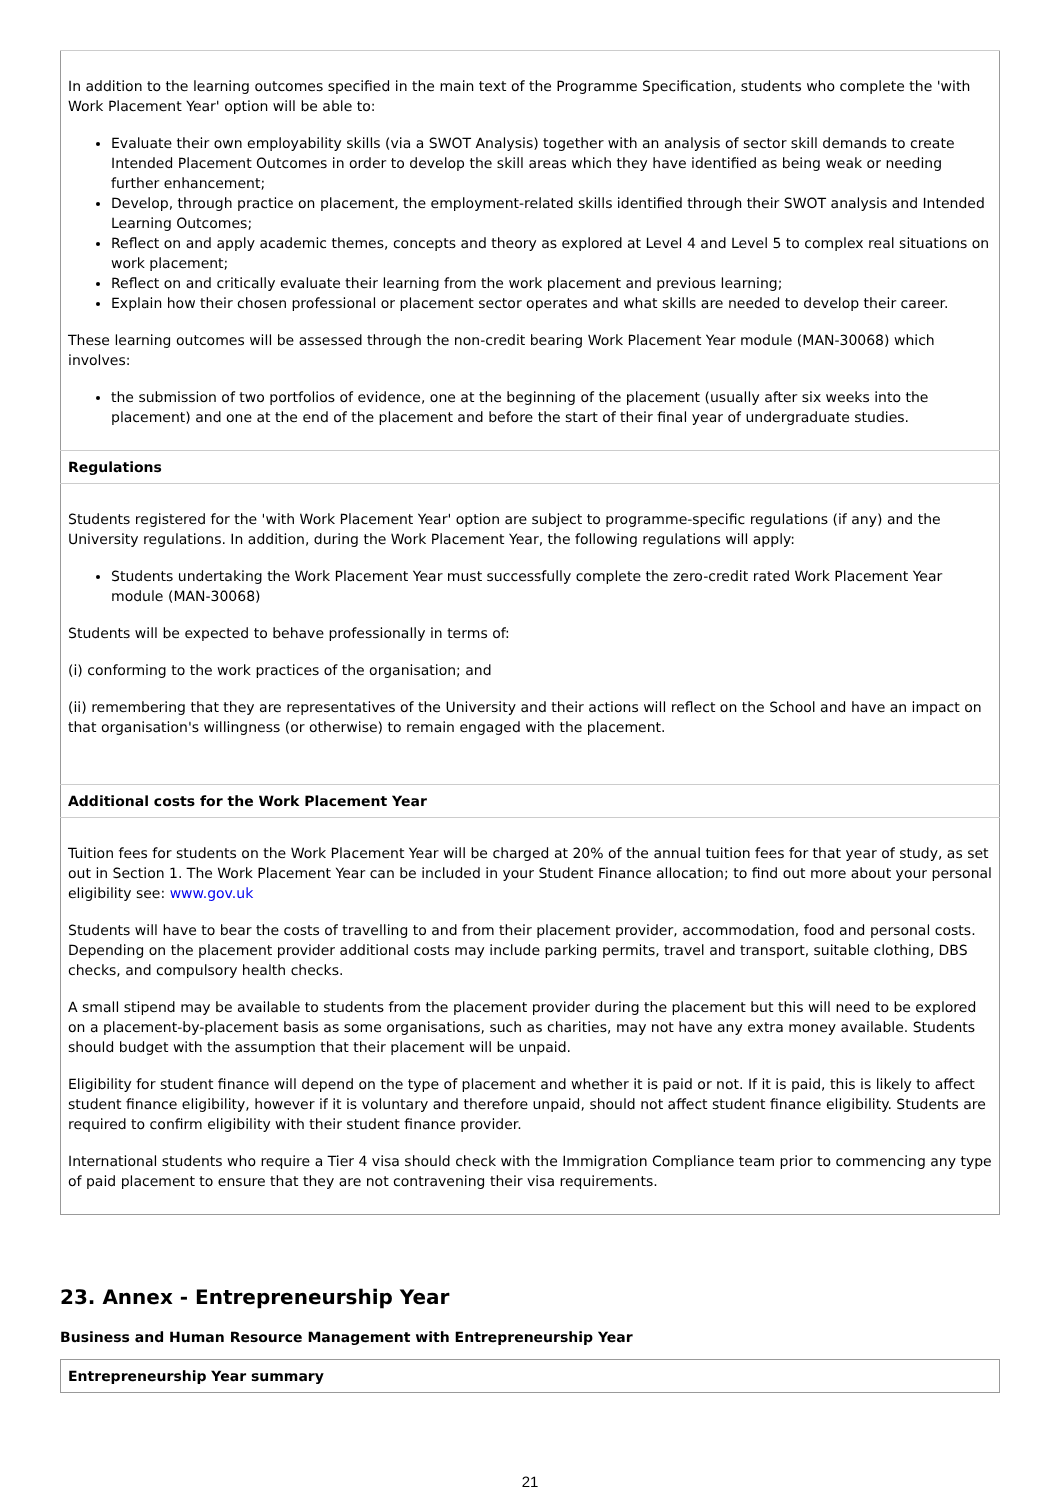| In addition to the learning outcomes specified in the main text of the Programme Specification, students who complete the 'with Work Placement Year' option will be able to: Evaluate their own employability skills (via a SWOT Analysis) together with an analysis of sector skill demands to create Intended Placement Outcomes in order to develop the skill areas which they have identified as being weak or needing further enhancement; Develop, through practice on placement, the employment-related skills identified through their SWOT analysis and Intended Learning Outcomes; Reflect on and apply academic themes, concepts and theory as explored at Level 4 and Level 5 to complex real situations on work placement; Reflect on and critically evaluate their learning from the work placement and previous learning; Explain how their chosen professional or placement sector operates and what skills are needed to develop their career. These learning outcomes will be assessed through the non-credit bearing Work Placement Year module (MAN-30068) which involves: the submission of two portfolios of evidence, one at the beginning of the placement (usually after six weeks into the placement) and one at the end of the placement and before the start of their final year of undergraduate studies. |
| Regulations |
| Students registered for the 'with Work Placement Year' option are subject to programme-specific regulations (if any) and the University regulations. In addition, during the Work Placement Year, the following regulations will apply: Students undertaking the Work Placement Year must successfully complete the zero-credit rated Work Placement Year module (MAN-30068) Students will be expected to behave professionally in terms of: (i) conforming to the work practices of the organisation; and (ii) remembering that they are representatives of the University and their actions will reflect on the School and have an impact on that organisation's willingness (or otherwise) to remain engaged with the placement. |
| Additional costs for the Work Placement Year |
| Tuition fees for students on the Work Placement Year will be charged at 20% of the annual tuition fees for that year of study, as set out in Section 1. The Work Placement Year can be included in your Student Finance allocation; to find out more about your personal eligibility see: www.gov.uk Students will have to bear the costs of travelling to and from their placement provider, accommodation, food and personal costs. Depending on the placement provider additional costs may include parking permits, travel and transport, suitable clothing, DBS checks, and compulsory health checks. A small stipend may be available to students from the placement provider during the placement but this will need to be explored on a placement-by-placement basis as some organisations, such as charities, may not have any extra money available. Students should budget with the assumption that their placement will be unpaid. Eligibility for student finance will depend on the type of placement and whether it is paid or not. If it is paid, this is likely to affect student finance eligibility, however if it is voluntary and therefore unpaid, should not affect student finance eligibility. Students are required to confirm eligibility with their student finance provider. International students who require a Tier 4 visa should check with the Immigration Compliance team prior to commencing any type of paid placement to ensure that they are not contravening their visa requirements. |
23. Annex - Entrepreneurship Year
Business and Human Resource Management with Entrepreneurship Year
| Entrepreneurship Year summary |
21